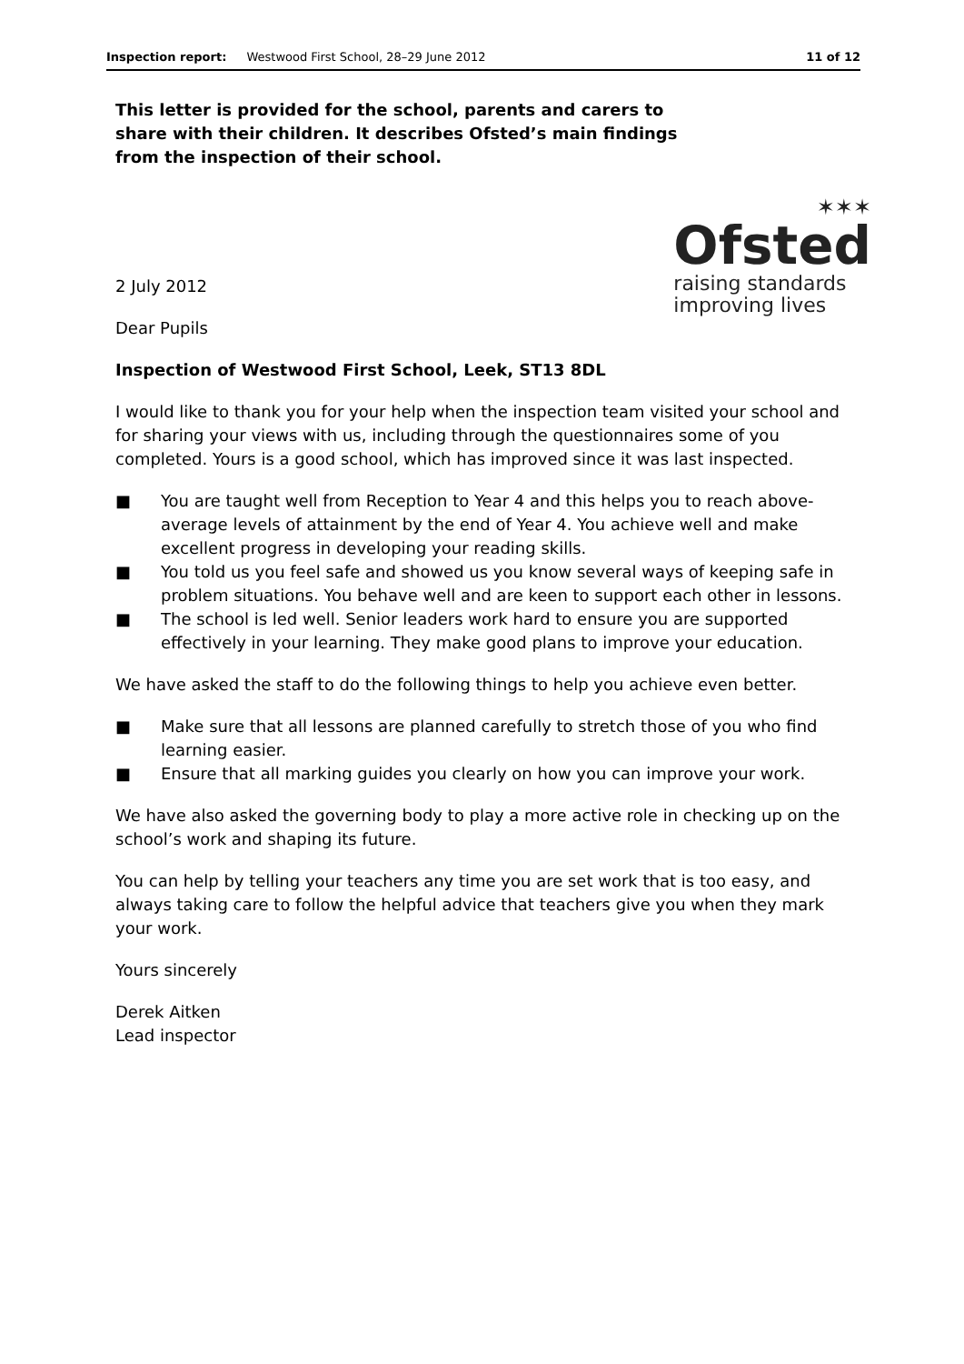Inspection report: Westwood First School, 28–29 June 2012 11 of 12
This letter is provided for the school, parents and carers to share with their children. It describes Ofsted’s main findings from the inspection of their school.
2 July 2012
✶✶✶
Ofsted
raising standards
improving lives
Dear Pupils
Inspection of Westwood First School, Leek, ST13 8DL
I would like to thank you for your help when the inspection team visited your school and for sharing your views with us, including through the questionnaires some of you completed. Yours is a good school, which has improved since it was last inspected.
■ You are taught well from Reception to Year 4 and this helps you to reach above-average levels of attainment by the end of Year 4. You achieve well and make excellent progress in developing your reading skills.
■ You told us you feel safe and showed us you know several ways of keeping safe in problem situations. You behave well and are keen to support each other in lessons.
■ The school is led well. Senior leaders work hard to ensure you are supported effectively in your learning. They make good plans to improve your education.
We have asked the staff to do the following things to help you achieve even better.
■ Make sure that all lessons are planned carefully to stretch those of you who find learning easier.
■ Ensure that all marking guides you clearly on how you can improve your work.
We have also asked the governing body to play a more active role in checking up on the school’s work and shaping its future.
You can help by telling your teachers any time you are set work that is too easy, and always taking care to follow the helpful advice that teachers give you when they mark your work.
Yours sincerely
Derek Aitken
Lead inspector